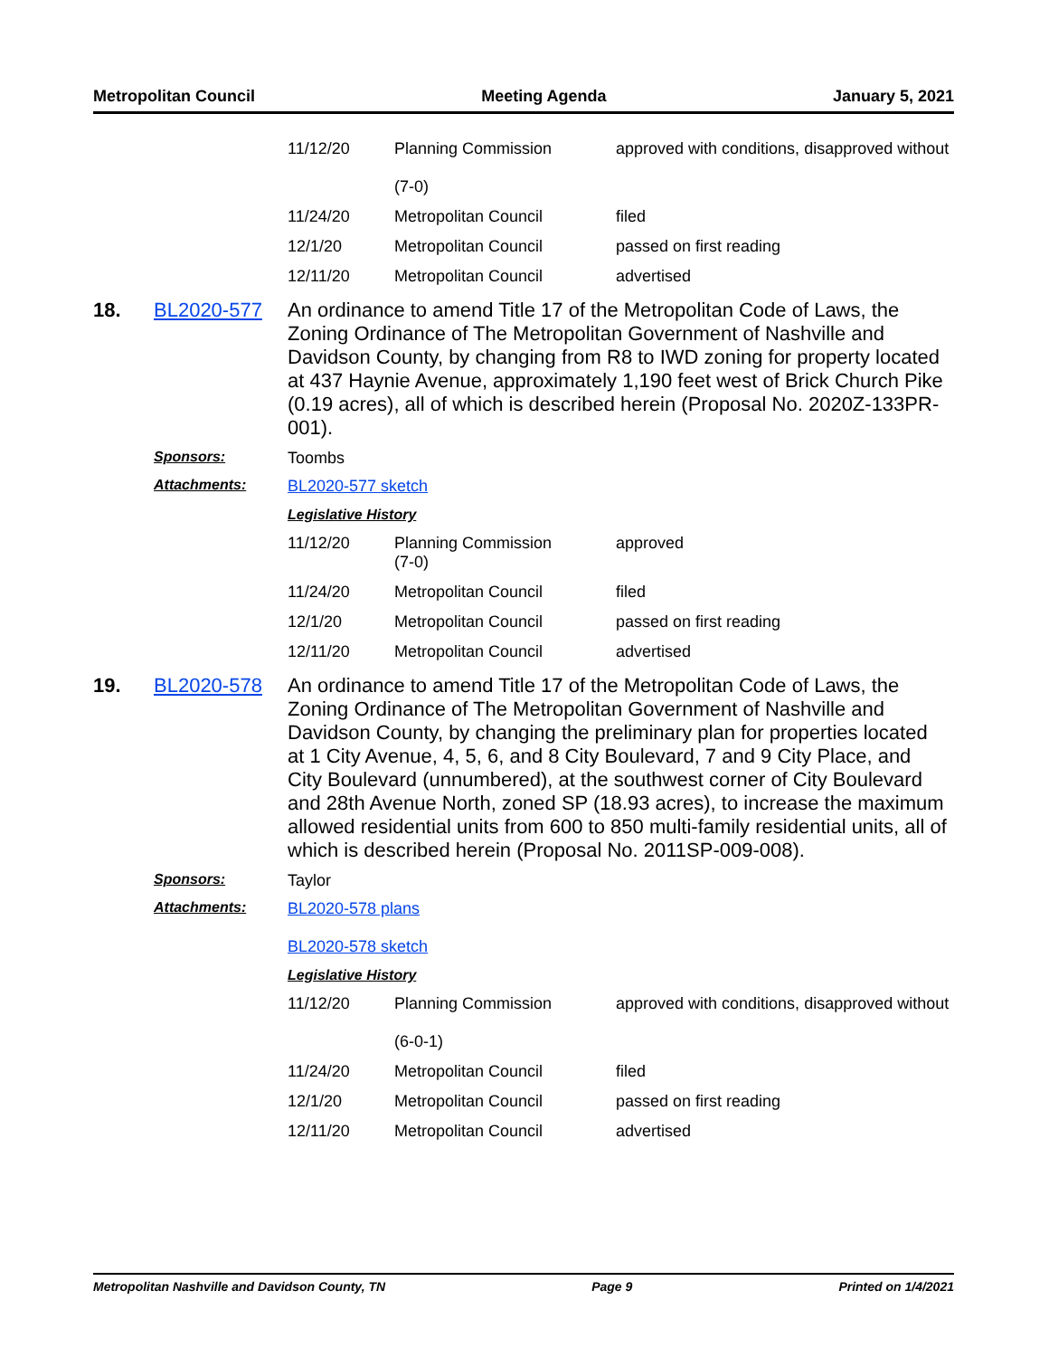Metropolitan Council Meeting Agenda January 5, 2021
| 11/12/20 | Planning Commission (7-0) | approved with conditions, disapproved without |
| 11/24/20 | Metropolitan Council | filed |
| 12/1/20 | Metropolitan Council | passed on first reading |
| 12/11/20 | Metropolitan Council | advertised |
18. BL2020-577
An ordinance to amend Title 17 of the Metropolitan Code of Laws, the Zoning Ordinance of The Metropolitan Government of Nashville and Davidson County, by changing from R8 to IWD zoning for property located at 437 Haynie Avenue, approximately 1,190 feet west of Brick Church Pike (0.19 acres), all of which is described herein (Proposal No. 2020Z-133PR-001).
Sponsors: Toombs
Attachments: BL2020-577 sketch
Legislative History
| 11/12/20 | Planning Commission (7-0) | approved |
| 11/24/20 | Metropolitan Council | filed |
| 12/1/20 | Metropolitan Council | passed on first reading |
| 12/11/20 | Metropolitan Council | advertised |
19. BL2020-578
An ordinance to amend Title 17 of the Metropolitan Code of Laws, the Zoning Ordinance of The Metropolitan Government of Nashville and Davidson County, by changing the preliminary plan for properties located at 1 City Avenue, 4, 5, 6, and 8 City Boulevard, 7 and 9 City Place, and City Boulevard (unnumbered), at the southwest corner of City Boulevard and 28th Avenue North, zoned SP (18.93 acres), to increase the maximum allowed residential units from 600 to 850 multi-family residential units, all of which is described herein (Proposal No. 2011SP-009-008).
Sponsors: Taylor
Attachments: BL2020-578 plans
BL2020-578 sketch
Legislative History
| 11/12/20 | Planning Commission (6-0-1) | approved with conditions, disapproved without |
| 11/24/20 | Metropolitan Council | filed |
| 12/1/20 | Metropolitan Council | passed on first reading |
| 12/11/20 | Metropolitan Council | advertised |
Metropolitan Nashville and Davidson County, TN Page 9 Printed on 1/4/2021